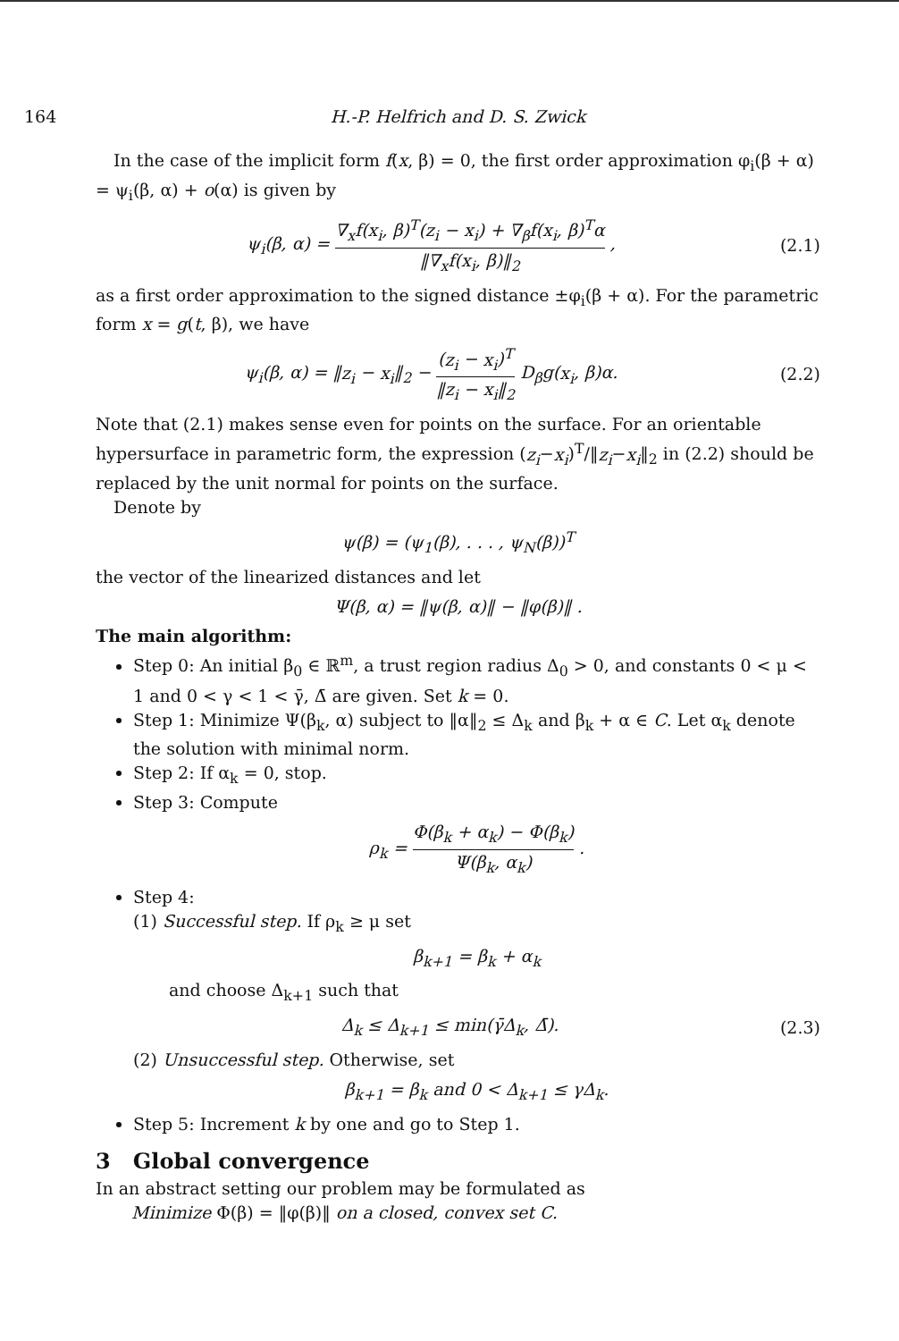164 H.-P. Helfrich and D. S. Zwick
In the case of the implicit form f(x, β) = 0, the first order approximation φ<sub>i</sub>(β + α) = ψ<sub>i</sub>(β, α) + o(α) is given by
ψ<sub>i</sub>(β, α) = ∇<sub>x</sub>f(x<sub>i</sub>, β)<sup>T</sup>(z<sub>i</sub> − x<sub>i</sub>) + ∇<sub>β</sub>f(x<sub>i</sub>, β)<sup>T</sup>α ‖∇<sub>x</sub>f(x<sub>i</sub>, β)‖<sub>2</sub> ,
(2.1)
as a first order approximation to the signed distance ±φ<sub>i</sub>(β + α). For the parametric form x = g(t, β), we have
ψ<sub>i</sub>(β, α) = ‖z<sub>i</sub> − x<sub>i</sub>‖<sub>2</sub> − (z<sub>i</sub> − x<sub>i</sub>)<sup>T</sup> ‖z<sub>i</sub> − x<sub>i</sub>‖<sub>2</sub> D<sub>β</sub>g(x<sub>i</sub>, β)α.
(2.2)
Note that (2.1) makes sense even for points on the surface. For an orientable hypersurface in parametric form, the expression (z<sub>i</sub>−x<sub>i</sub>)<sup>T</sup>/‖z<sub>i</sub>−x<sub>i</sub>‖<sub>2</sub> in (2.2) should be replaced by the unit normal for points on the surface.
Denote by
ψ(β) = (ψ<sub>1</sub>(β), . . . , ψ<sub>N</sub>(β))<sup>T</sup>
the vector of the linearized distances and let
Ψ(β, α) = ‖ψ(β, α)‖ − ‖φ(β)‖ .
The main algorithm:
Step 0: An initial β<sub>0</sub> ∈ ℝ<sup>m</sup>, a trust region radius Δ<sub>0</sub> > 0, and constants 0 < μ < 1 and 0 < γ < 1 < γ̄, Δ̄ are given. Set k = 0.
Step 1: Minimize Ψ(β<sub>k</sub>, α) subject to ‖α‖<sub>2</sub> ≤ Δ<sub>k</sub> and β<sub>k</sub> + α ∈ C. Let α<sub>k</sub> denote the solution with minimal norm.
Step 2: If α<sub>k</sub> = 0, stop.
Step 3: Compute
ρ<sub>k</sub> = Φ(β<sub>k</sub> + α<sub>k</sub>) − Φ(β<sub>k</sub>) Ψ(β<sub>k</sub>, α<sub>k</sub>) .
Step 4:
(1) Successful step. If ρ<sub>k</sub> ≥ μ set
β<sub>k+1</sub> = β<sub>k</sub> + α<sub>k</sub>
and choose Δ<sub>k+1</sub> such that
Δ<sub>k</sub> ≤ Δ<sub>k+1</sub> ≤ min(γ̄Δ<sub>k</sub>, Δ̄). (2.3)
(2) Unsuccessful step. Otherwise, set
β<sub>k+1</sub> = β<sub>k</sub> and 0 < Δ<sub>k+1</sub> ≤ γΔ<sub>k</sub>.
Step 5: Increment k by one and go to Step 1.
3 Global convergence
In an abstract setting our problem may be formulated as
Minimize Φ(β) = ‖φ(β)‖ on a closed, convex set C.